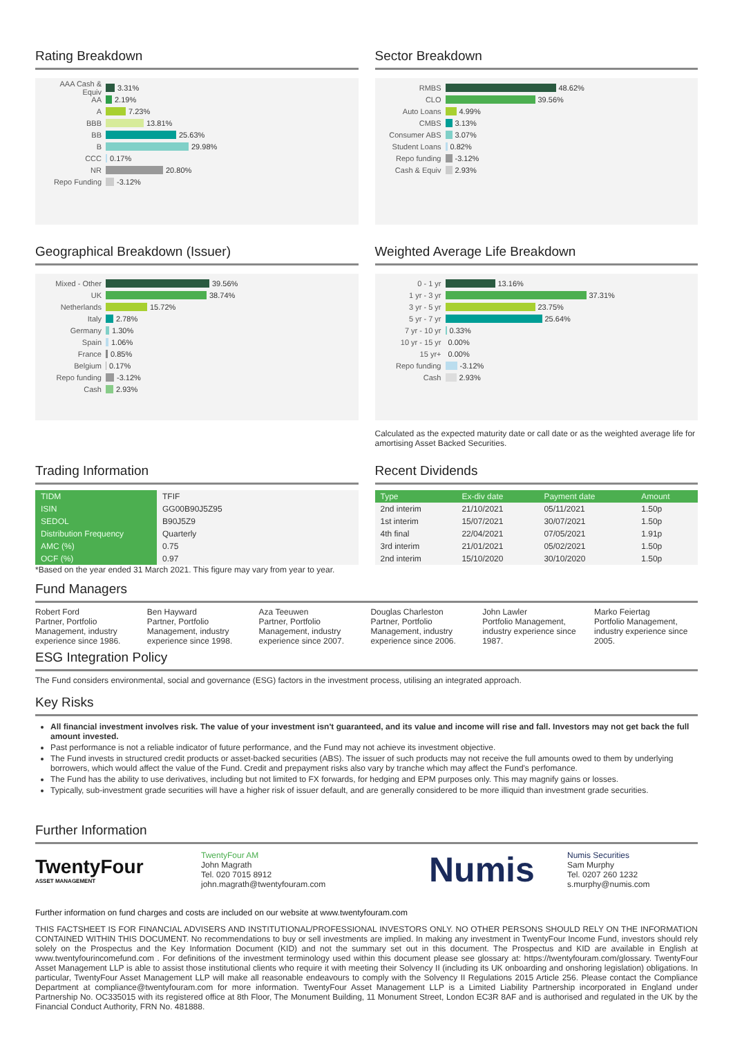Rating Breakdown
AAA Cash & Equiv 3.31%
AA 2.19%
A 7.23%
BBB 13.81%
BB 25.63%
B 29.98%
CCC 0.17%
NR 20.80%
Repo Funding -3.12%
Sector Breakdown
RMBS 48.62%
CLO 39.56%
Auto Loans 4.99%
CMBS 3.13%
Consumer ABS 3.07%
Student Loans 0.82%
Repo funding -3.12%
Cash & Equiv 2.93%
Geographical Breakdown (Issuer)
Mixed - Other 39.56%
UK 38.74%
Netherlands 15.72%
Italy 2.78%
Germany 1.30%
Spain 1.06%
France 0.85%
Belgium 0.17%
Repo funding -3.12%
Cash 2.93%
Weighted Average Life Breakdown
0 - 1 yr 13.16%
1 yr - 3 yr 37.31%
3 yr - 5 yr 23.75%
5 yr - 7 yr 25.64%
7 yr - 10 yr 0.33%
10 yr - 15 yr 0.00%
15 yr+ 0.00%
Repo funding -3.12%
Cash 2.93%
Calculated as the expected maturity date or call date or as the weighted average life for amortising Asset Backed Securities.
Trading Information
| TIDM | TFIF |
| ISIN | GG00B90J5Z95 |
| SEDOL | B90J5Z9 |
| Distribution Frequency | Quarterly |
| AMC (%) | 0.75 |
| OCF (%) | 0.97 |
*Based on the year ended 31 March 2021. This figure may vary from year to year.
Recent Dividends
| Type | Ex-div date | Payment date | Amount |
| --- | --- | --- | --- |
| 2nd interim | 21/10/2021 | 05/11/2021 | 1.50p |
| 1st interim | 15/07/2021 | 30/07/2021 | 1.50p |
| 4th final | 22/04/2021 | 07/05/2021 | 1.91p |
| 3rd interim | 21/01/2021 | 05/02/2021 | 1.50p |
| 2nd interim | 15/10/2020 | 30/10/2020 | 1.50p |
Fund Managers
Robert Ford
Partner, Portfolio Management, industry experience since 1986.
Ben Hayward
Partner, Portfolio Management, industry experience since 1998.
Aza Teeuwen
Partner, Portfolio Management, industry experience since 2007.
Douglas Charleston
Partner, Portfolio Management, industry experience since 2006.
John Lawler
Portfolio Management, industry experience since 1987.
Marko Feiertag
Portfolio Management, industry experience since 2005.
ESG Integration Policy
The Fund considers environmental, social and governance (ESG) factors in the investment process, utilising an integrated approach.
Key Risks
All financial investment involves risk. The value of your investment isn't guaranteed, and its value and income will rise and fall. Investors may not get back the full amount invested.
Past performance is not a reliable indicator of future performance, and the Fund may not achieve its investment objective.
The Fund invests in structured credit products or asset-backed securities (ABS). The issuer of such products may not receive the full amounts owed to them by underlying borrowers, which would affect the value of the Fund. Credit and prepayment risks also vary by tranche which may affect the Fund's perfomance.
The Fund has the ability to use derivatives, including but not limited to FX forwards, for hedging and EPM purposes only. This may magnify gains or losses.
Typically, sub-investment grade securities will have a higher risk of issuer default, and are generally considered to be more illiquid than investment grade securities.
Further Information
TwentyFour
ASSET MANAGEMENT
TwentyFour AM
John Magrath
Tel. 020 7015 8912
john.magrath@twentyfouram.com
Numis
Numis Securities
Sam Murphy
Tel. 0207 260 1232
s.murphy@numis.com
Further information on fund charges and costs are included on our website at www.twentyfouram.com
THIS FACTSHEET IS FOR FINANCIAL ADVISERS AND INSTITUTIONAL/PROFESSIONAL INVESTORS ONLY. NO OTHER PERSONS SHOULD RELY ON THE INFORMATION CONTAINED WITHIN THIS DOCUMENT. No recommendations to buy or sell investments are implied. In making any investment in TwentyFour Income Fund, investors should rely solely on the Prospectus and the Key Information Document (KID) and not the summary set out in this document. The Prospectus and KID are available in English at www.twentyfourincomefund.com . For definitions of the investment terminology used within this document please see glossary at: https://twentyfouram.com/glossary. TwentyFour Asset Management LLP is able to assist those institutional clients who require it with meeting their Solvency II (including its UK onboarding and onshoring legislation) obligations. In particular, TwentyFour Asset Management LLP will make all reasonable endeavours to comply with the Solvency II Regulations 2015 Article 256. Please contact the Compliance Department at compliance@twentyfouram.com for more information. TwentyFour Asset Management LLP is a Limited Liability Partnership incorporated in England under Partnership No. OC335015 with its registered office at 8th Floor, The Monument Building, 11 Monument Street, London EC3R 8AF and is authorised and regulated in the UK by the Financial Conduct Authority, FRN No. 481888.